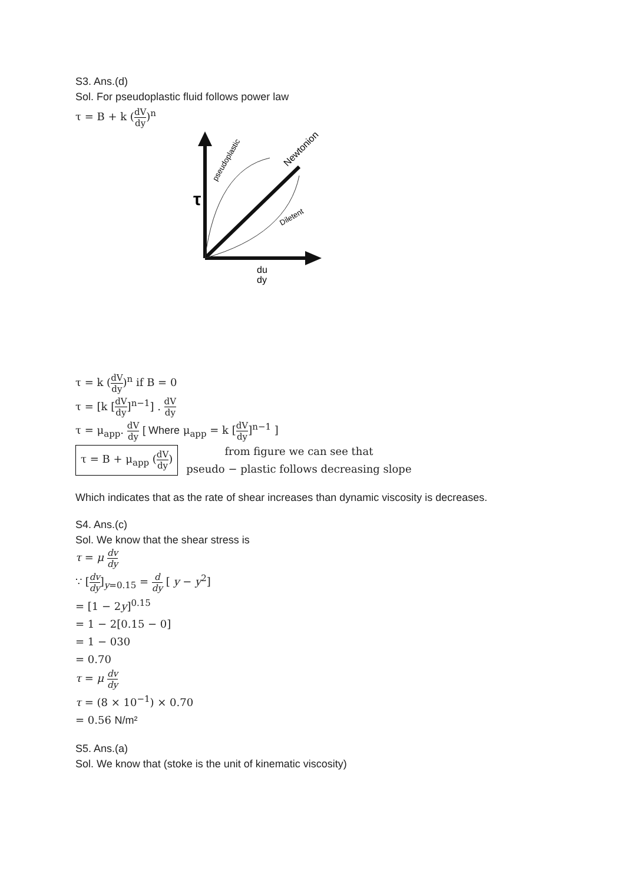S3. Ans.(d)
Sol. For pseudoplastic fluid follows power law
τ = B + k (dV dy)<sup>n</sup>
τ
pseudoplastic
Newtonion
Diletent
du
dy
τ = k (dV dy)<sup>n</sup> if B = 0
τ = [k [dV dy]<sup>n−1</sup>] . dV dy
τ = μ<sub>app</sub>. dV dy [ Where μ<sub>app</sub> = k [dV dy]<sup>n−1</sup> ]
τ = B + μ<sub>app</sub> (dV dy) from figure we can see that
pseudo − plastic follows decreasing slope
Which indicates that as the rate of shear increases than dynamic viscosity is decreases.
S4. Ans.(c)
Sol. We know that the shear stress is
τ = μ dv dy
∵ [dv dy]<sub>y=0.15</sub> = d dy [ y − y<sup>2</sup>]
= [1 − 2y]<sup>0.15</sup>
= 1 − 2[0.15 − 0]
= 1 − 030
= 0.70
τ = μ dv dy
τ = (8 × 10<sup>−1</sup>) × 0.70
= 0.56 N/m²
S5. Ans.(a)
Sol. We know that (stoke is the unit of kinematic viscosity)